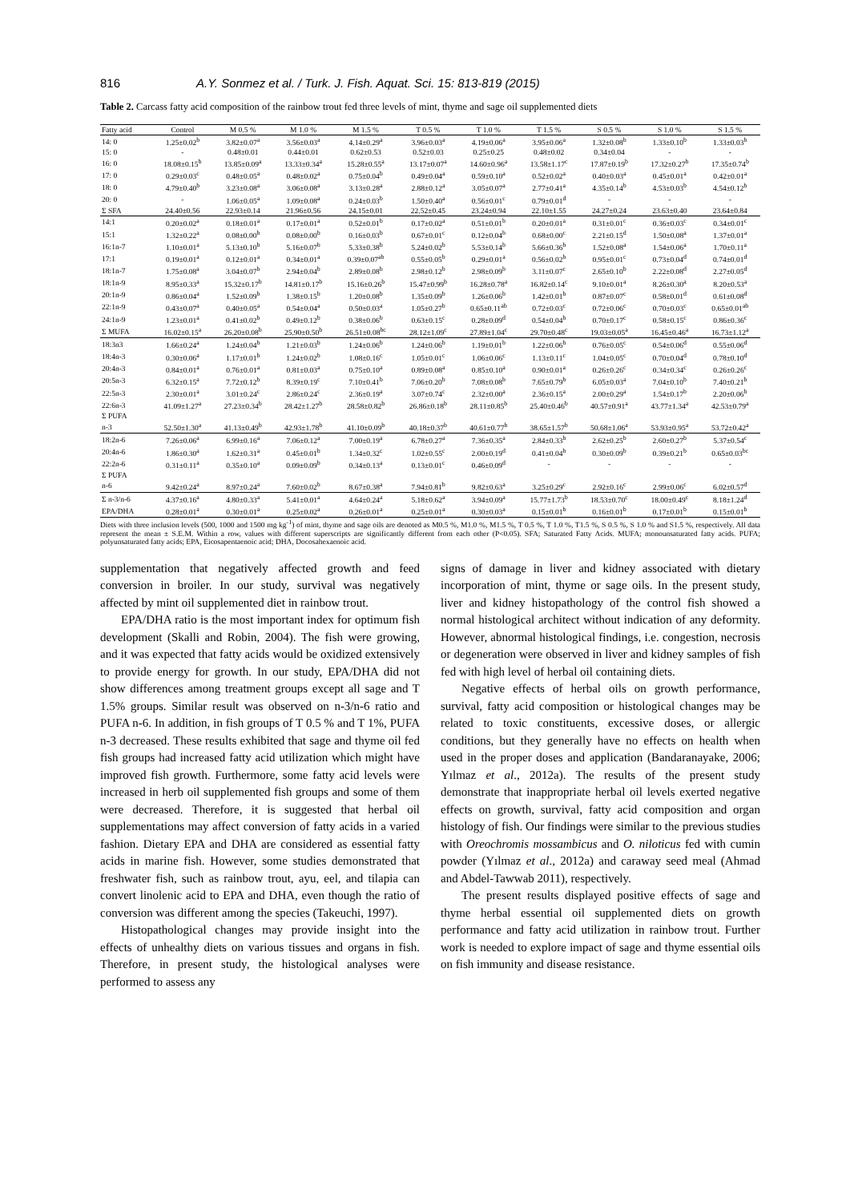816 A.Y. Sonmez et al. / Turk. J. Fish. Aquat. Sci. 15: 813-819 (2015)
Table 2. Carcass fatty acid composition of the rainbow trout fed three levels of mint, thyme and sage oil supplemented diets
| Fatty acid | Control | M 0.5 % | M 1.0 % | M 1.5 % | T 0.5 % | T 1.0 % | T 1.5 % | S 0.5 % | S 1.0 % | S 1.5 % |
| --- | --- | --- | --- | --- | --- | --- | --- | --- | --- | --- |
| 14: 0 | 1.25±0.02<sup>b</sup> | 3.82±0.07<sup>a</sup> | 3.56±0.03<sup>a</sup> | 4.14±0.29<sup>a</sup> | 3.96±0.03<sup>a</sup> | 4.19±0.06<sup>a</sup> | 3.95±0.06<sup>a</sup> | 1.32±0.08<sup>b</sup> | 1.33±0.10<sup>b</sup> | 1.33±0.03<sup>b</sup> |
| 15: 0 | - | 0.48±0.01 | 0.44±0.01 | 0.62±0.53 | 0.52±0.03 | 0.25±0.25 | 0.48±0.02 | 0.34±0.04 | - | - |
| 16: 0 | 18.08±0.15<sup>b</sup> | 13.85±0.09<sup>a</sup> | 13.33±0.34<sup>a</sup> | 15.28±0.55<sup>a</sup> | 13.17±0.07<sup>a</sup> | 14.60±0.96<sup>a</sup> | 13.58±1.17<sup>c</sup> | 17.87±0.19<sup>b</sup> | 17.32±0.27<sup>b</sup> | 17.35±0.74<sup>b</sup> |
| 17: 0 | 0.29±0.03<sup>c</sup> | 0.48±0.05<sup>a</sup> | 0.48±0.02<sup>a</sup> | 0.75±0.04<sup>b</sup> | 0.49±0.04<sup>a</sup> | 0.59±0.10<sup>a</sup> | 0.52±0.02<sup>a</sup> | 0.40±0.03<sup>a</sup> | 0.45±0.01<sup>a</sup> | 0.42±0.01<sup>a</sup> |
| 18: 0 | 4.79±0.40<sup>b</sup> | 3.23±0.08<sup>a</sup> | 3.06±0.08<sup>a</sup> | 3.13±0.28<sup>a</sup> | 2.88±0.12<sup>a</sup> | 3.05±0.07<sup>a</sup> | 2.77±0.41<sup>a</sup> | 4.35±0.14<sup>b</sup> | 4.53±0.03<sup>b</sup> | 4.54±0.12<sup>b</sup> |
| 20: 0 | - | 1.06±0.05<sup>a</sup> | 1.09±0.08<sup>a</sup> | 0.24±0.03<sup>b</sup> | 1.50±0.40<sup>a</sup> | 0.56±0.01<sup>c</sup> | 0.79±0.01<sup>d</sup> | - | - | - |
| Σ SFA | 24.40±0.56 | 22.93±0.14 | 21.96±0.56 | 24.15±0.01 | 22.52±0.45 | 23.24±0.94 | 22.10±1.55 | 24.27±0.24 | 23.63±0.40 | 23.64±0.84 |
| 14:1 | 0.20±0.02<sup>a</sup> | 0.18±0.01<sup>a</sup> | 0.17±0.01<sup>a</sup> | 0.52±0.01<sup>b</sup> | 0.17±0.02<sup>a</sup> | 0.51±0.01<sup>b</sup> | 0.20±0.01<sup>a</sup> | 0.31±0.01<sup>c</sup> | 0.36±0.03<sup>c</sup> | 0.34±0.01<sup>c</sup> |
| 15:1 | 1.32±0.22<sup>a</sup> | 0.08±0.00<sup>b</sup> | 0.08±0.00<sup>b</sup> | 0.16±0.03<sup>b</sup> | 0.67±0.01<sup>c</sup> | 0.12±0.04<sup>b</sup> | 0.68±0.00<sup>c</sup> | 2.21±0.15<sup>d</sup> | 1.50±0.08<sup>a</sup> | 1.37±0.01<sup>a</sup> |
| 16:1n-7 | 1.10±0.01<sup>a</sup> | 5.13±0.10<sup>b</sup> | 5.16±0.07<sup>b</sup> | 5.33±0.38<sup>b</sup> | 5.24±0.02<sup>b</sup> | 5.53±0.14<sup>b</sup> | 5.66±0.36<sup>b</sup> | 1.52±0.08<sup>a</sup> | 1.54±0.06<sup>a</sup> | 1.70±0.11<sup>a</sup> |
| 17:1 | 0.19±0.01<sup>a</sup> | 0.12±0.01<sup>a</sup> | 0.34±0.01<sup>a</sup> | 0.39±0.07<sup>ab</sup> | 0.55±0.05<sup>b</sup> | 0.29±0.01<sup>a</sup> | 0.56±0.02<sup>b</sup> | 0.95±0.01<sup>c</sup> | 0.73±0.04<sup>d</sup> | 0.74±0.01<sup>d</sup> |
| 18:1n-7 | 1.75±0.08<sup>a</sup> | 3.04±0.07<sup>b</sup> | 2.94±0.04<sup>b</sup> | 2.89±0.08<sup>b</sup> | 2.98±0.12<sup>b</sup> | 2.98±0.09<sup>b</sup> | 3.11±0.07<sup>c</sup> | 2.65±0.10<sup>b</sup> | 2.22±0.08<sup>d</sup> | 2.27±0.05<sup>d</sup> |
| 18:1n-9 | 8.95±0.33<sup>a</sup> | 15.32±0.17<sup>b</sup> | 14.81±0.17<sup>b</sup> | 15.16±0.26<sup>b</sup> | 15.47±0.99<sup>b</sup> | 16.28±0.78<sup>a</sup> | 16.82±0.14<sup>c</sup> | 9.10±0.01<sup>a</sup> | 8.26±0.30<sup>a</sup> | 8.20±0.53<sup>a</sup> |
| 20:1n-9 | 0.86±0.04<sup>a</sup> | 1.52±0.09<sup>b</sup> | 1.38±0.15<sup>b</sup> | 1.20±0.08<sup>b</sup> | 1.35±0.09<sup>b</sup> | 1.26±0.06<sup>b</sup> | 1.42±0.01<sup>b</sup> | 0.87±0.07<sup>c</sup> | 0.58±0.01<sup>d</sup> | 0.61±0.08<sup>d</sup> |
| 22:1n-9 | 0.43±0.07<sup>a</sup> | 0.40±0.05<sup>a</sup> | 0.54±0.04<sup>a</sup> | 0.50±0.03<sup>a</sup> | 1.05±0.27<sup>b</sup> | 0.65±0.11<sup>ab</sup> | 0.72±0.03<sup>c</sup> | 0.72±0.06<sup>c</sup> | 0.70±0.03<sup>c</sup> | 0.65±0.01<sup>ab</sup> |
| 24:1n-9 | 1.23±0.01<sup>a</sup> | 0.41±0.02<sup>b</sup> | 0.49±0.12<sup>b</sup> | 0.38±0.06<sup>b</sup> | 0.63±0.15<sup>c</sup> | 0.28±0.09<sup>d</sup> | 0.54±0.04<sup>b</sup> | 0.70±0.17<sup>c</sup> | 0.58±0.15<sup>c</sup> | 0.86±0.36<sup>c</sup> |
| Σ MUFA | 16.02±0.15<sup>a</sup> | 26.20±0.08<sup>b</sup> | 25.90±0.50<sup>b</sup> | 26.51±0.08<sup>bc</sup> | 28.12±1.09<sup>c</sup> | 27.89±1.04<sup>c</sup> | 29.70±0.48<sup>c</sup> | 19.03±0.05<sup>a</sup> | 16.45±0.46<sup>a</sup> | 16.73±1.12<sup>a</sup> |
| 18:3n3 | 1.66±0.24<sup>a</sup> | 1.24±0.04<sup>b</sup> | 1.21±0.03<sup>b</sup> | 1.24±0.06<sup>b</sup> | 1.24±0.06<sup>b</sup> | 1.19±0.01<sup>b</sup> | 1.22±0.06<sup>b</sup> | 0.76±0.05<sup>c</sup> | 0.54±0.06<sup>d</sup> | 0.55±0.06<sup>d</sup> |
| 18:4n-3 | 0.30±0.06<sup>a</sup> | 1.17±0.01<sup>b</sup> | 1.24±0.02<sup>b</sup> | 1.08±0.16<sup>c</sup> | 1.05±0.01<sup>c</sup> | 1.06±0.06<sup>c</sup> | 1.13±0.11<sup>c</sup> | 1.04±0.05<sup>c</sup> | 0.70±0.04<sup>d</sup> | 0.78±0.10<sup>d</sup> |
| 20:4n-3 | 0.84±0.01<sup>a</sup> | 0.76±0.01<sup>a</sup> | 0.81±0.03<sup>a</sup> | 0.75±0.10<sup>a</sup> | 0.89±0.08<sup>a</sup> | 0.85±0.10<sup>a</sup> | 0.90±0.01<sup>a</sup> | 0.26±0.26<sup>c</sup> | 0.34±0.34<sup>c</sup> | 0.26±0.26<sup>c</sup> |
| 20:5n-3 | 6.32±0.15<sup>a</sup> | 7.72±0.12<sup>b</sup> | 8.39±0.19<sup>c</sup> | 7.10±0.41<sup>b</sup> | 7.06±0.20<sup>b</sup> | 7.08±0.08<sup>b</sup> | 7.65±0.79<sup>b</sup> | 6.05±0.03<sup>a</sup> | 7.04±0.10<sup>b</sup> | 7.40±0.21<sup>b</sup> |
| 22:5n-3 | 2.30±0.01<sup>a</sup> | 3.01±0.24<sup>c</sup> | 2.86±0.24<sup>c</sup> | 2.36±0.19<sup>a</sup> | 3.07±0.74<sup>c</sup> | 2.32±0.00<sup>a</sup> | 2.36±0.15<sup>a</sup> | 2.00±0.29<sup>a</sup> | 1.54±0.17<sup>b</sup> | 2.20±0.06<sup>b</sup> |
| 22:6n-3 | 41.09±1.27<sup>a</sup> | 27.23±0.34<sup>b</sup> | 28.42±1.27<sup>b</sup> | 28.58±0.82<sup>b</sup> | 26.86±0.18<sup>b</sup> | 28.11±0.85<sup>b</sup> | 25.40±0.46<sup>b</sup> | 40.57±0.91<sup>a</sup> | 43.77±1.34<sup>a</sup> | 42.53±0.79<sup>a</sup> |
| Σ PUFA | | | | | | | | | | |
| n-3 | 52.50±1.30<sup>a</sup> | 41.13±0.49<sup>b</sup> | 42.93±1.78<sup>b</sup> | 41.10±0.09<sup>b</sup> | 40.18±0.37<sup>b</sup> | 40.61±0.77<sup>b</sup> | 38.65±1.57<sup>b</sup> | 50.68±1.06<sup>a</sup> | 53.93±0.95<sup>a</sup> | 53.72±0.42<sup>a</sup> |
| 18:2n-6 | 7.26±0.06<sup>a</sup> | 6.99±0.16<sup>a</sup> | 7.06±0.12<sup>a</sup> | 7.00±0.19<sup>a</sup> | 6.78±0.27<sup>a</sup> | 7.36±0.35<sup>a</sup> | 2.84±0.33<sup>b</sup> | 2.62±0.25<sup>b</sup> | 2.60±0.27<sup>b</sup> | 5.37±0.54<sup>c</sup> |
| 20:4n-6 | 1.86±0.30<sup>a</sup> | 1.62±0.31<sup>a</sup> | 0.45±0.01<sup>b</sup> | 1.34±0.32<sup>c</sup> | 1.02±0.55<sup>c</sup> | 2.00±0.19<sup>d</sup> | 0.41±0.04<sup>b</sup> | 0.30±0.09<sup>b</sup> | 0.39±0.21<sup>b</sup> | 0.65±0.03<sup>bc</sup> |
| 22:2n-6 | 0.31±0.11<sup>a</sup> | 0.35±0.10<sup>a</sup> | 0.09±0.09<sup>b</sup> | 0.34±0.13<sup>a</sup> | 0.13±0.01<sup>c</sup> | 0.46±0.09<sup>d</sup> | - | - | - | - |
| Σ PUFA | | | | | | | | | | |
| n-6 | 9.42±0.24<sup>a</sup> | 8.97±0.24<sup>a</sup> | 7.60±0.02<sup>b</sup> | 8.67±0.38<sup>a</sup> | 7.94±0.81<sup>b</sup> | 9.82±0.63<sup>a</sup> | 3.25±0.29<sup>c</sup> | 2.92±0.16<sup>c</sup> | 2.99±0.06<sup>c</sup> | 6.02±0.57<sup>d</sup> |
| Σ n-3/n-6 | 4.37±0.16<sup>a</sup> | 4.80±0.33<sup>a</sup> | 5.41±0.01<sup>a</sup> | 4.64±0.24<sup>a</sup> | 5.18±0.62<sup>a</sup> | 3.94±0.09<sup>a</sup> | 15.77±1.73<sup>b</sup> | 18.53±0.70<sup>c</sup> | 18.00±0.49<sup>c</sup> | 8.18±1.24<sup>d</sup> |
| EPA/DHA | 0.28±0.01<sup>a</sup> | 0.30±0.01<sup>a</sup> | 0.25±0.02<sup>a</sup> | 0.26±0.01<sup>a</sup> | 0.25±0.01<sup>a</sup> | 0.30±0.03<sup>a</sup> | 0.15±0.01<sup>b</sup> | 0.16±0.01<sup>b</sup> | 0.17±0.01<sup>b</sup> | 0.15±0.01<sup>b</sup> |
Diets with three inclusion levels (500, 1000 and 1500 mg kg<sup>-1</sup>) of mint, thyme and sage oils are denoted as M0.5 %, M1.0 %, M1.5 %, T 0.5 %, T 1.0 %, T1.5 %, S 0.5 %, S 1.0 % and S1.5 %, respectively. All data represent the mean ± S.E.M. Within a row, values with different superscripts are significantly different from each other (P<0.05). SFA; Saturated Fatty Acids. MUFA; monounsaturated fatty acids. PUFA; polyunsaturated fatty acids; EPA, Eicosapentaenoic acid; DHA, Docosahexaenoic acid.
supplementation that negatively affected growth and feed conversion in broiler. In our study, survival was negatively affected by mint oil supplemented diet in rainbow trout.
EPA/DHA ratio is the most important index for optimum fish development (Skalli and Robin, 2004). The fish were growing, and it was expected that fatty acids would be oxidized extensively to provide energy for growth. In our study, EPA/DHA did not show differences among treatment groups except all sage and T 1.5% groups. Similar result was observed on n-3/n-6 ratio and PUFA n-6. In addition, in fish groups of T 0.5 % and T 1%, PUFA n-3 decreased. These results exhibited that sage and thyme oil fed fish groups had increased fatty acid utilization which might have improved fish growth. Furthermore, some fatty acid levels were increased in herb oil supplemented fish groups and some of them were decreased. Therefore, it is suggested that herbal oil supplementations may affect conversion of fatty acids in a varied fashion. Dietary EPA and DHA are considered as essential fatty acids in marine fish. However, some studies demonstrated that freshwater fish, such as rainbow trout, ayu, eel, and tilapia can convert linolenic acid to EPA and DHA, even though the ratio of conversion was different among the species (Takeuchi, 1997).
Histopathological changes may provide insight into the effects of unhealthy diets on various tissues and organs in fish. Therefore, in present study, the histological analyses were performed to assess any
signs of damage in liver and kidney associated with dietary incorporation of mint, thyme or sage oils. In the present study, liver and kidney histopathology of the control fish showed a normal histological architect without indication of any deformity. However, abnormal histological findings, i.e. congestion, necrosis or degeneration were observed in liver and kidney samples of fish fed with high level of herbal oil containing diets.
Negative effects of herbal oils on growth performance, survival, fatty acid composition or histological changes may be related to toxic constituents, excessive doses, or allergic conditions, but they generally have no effects on health when used in the proper doses and application (Bandaranayake, 2006; Yılmaz et al., 2012a). The results of the present study demonstrate that inappropriate herbal oil levels exerted negative effects on growth, survival, fatty acid composition and organ histology of fish. Our findings were similar to the previous studies with Oreochromis mossambicus and O. niloticus fed with cumin powder (Yılmaz et al., 2012a) and caraway seed meal (Ahmad and Abdel-Tawwab 2011), respectively.
The present results displayed positive effects of sage and thyme herbal essential oil supplemented diets on growth performance and fatty acid utilization in rainbow trout. Further work is needed to explore impact of sage and thyme essential oils on fish immunity and disease resistance.